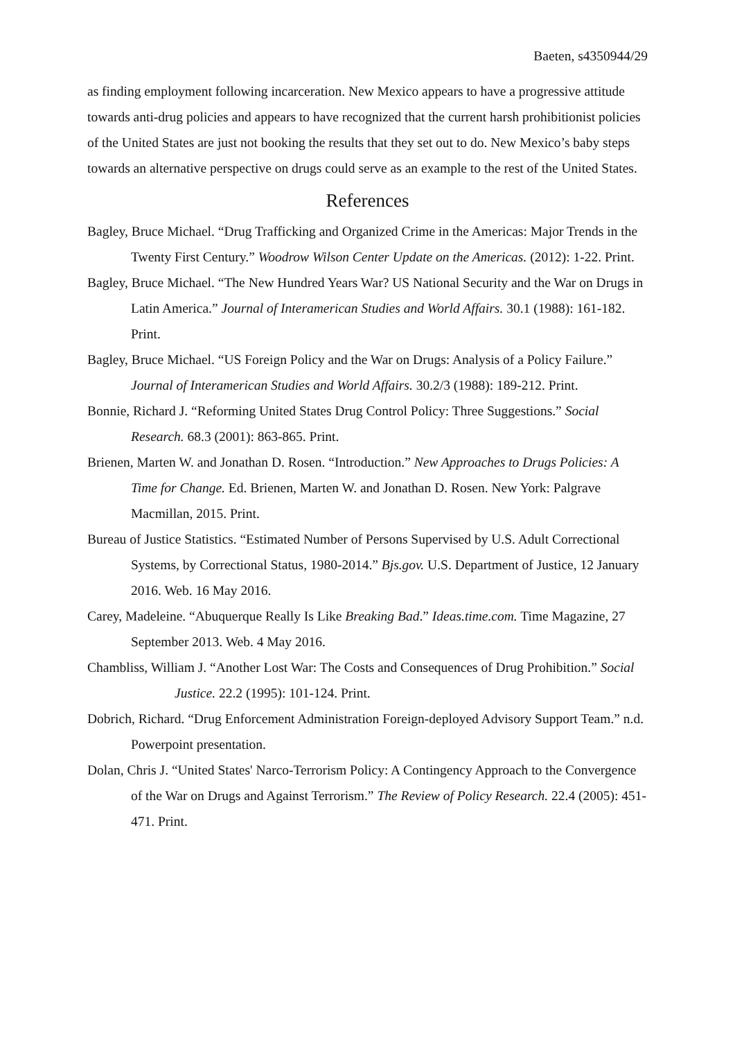Baeten, s4350944/29
as finding employment following incarceration. New Mexico appears to have a progressive attitude towards anti-drug policies and appears to have recognized that the current harsh prohibitionist policies of the United States are just not booking the results that they set out to do. New Mexico’s baby steps towards an alternative perspective on drugs could serve as an example to the rest of the United States.
References
Bagley, Bruce Michael. “Drug Trafficking and Organized Crime in the Americas: Major Trends in the Twenty First Century.” Woodrow Wilson Center Update on the Americas. (2012): 1-22. Print.
Bagley, Bruce Michael. “The New Hundred Years War? US National Security and the War on Drugs in Latin America.” Journal of Interamerican Studies and World Affairs. 30.1 (1988): 161-182. Print.
Bagley, Bruce Michael. “US Foreign Policy and the War on Drugs: Analysis of a Policy Failure.” Journal of Interamerican Studies and World Affairs. 30.2/3 (1988): 189-212. Print.
Bonnie, Richard J. “Reforming United States Drug Control Policy: Three Suggestions.” Social Research. 68.3 (2001): 863-865. Print.
Brienen, Marten W. and Jonathan D. Rosen. “Introduction.” New Approaches to Drugs Policies: A Time for Change. Ed. Brienen, Marten W. and Jonathan D. Rosen. New York: Palgrave Macmillan, 2015. Print.
Bureau of Justice Statistics. “Estimated Number of Persons Supervised by U.S. Adult Correctional Systems, by Correctional Status, 1980-2014.” Bjs.gov. U.S. Department of Justice, 12 January 2016. Web. 16 May 2016.
Carey, Madeleine. “Abuquerque Really Is Like Breaking Bad.” Ideas.time.com. Time Magazine, 27 September 2013. Web. 4 May 2016.
Chambliss, William J. “Another Lost War: The Costs and Consequences of Drug Prohibition.” Social Justice. 22.2 (1995): 101-124. Print.
Dobrich, Richard. “Drug Enforcement Administration Foreign-deployed Advisory Support Team.” n.d. Powerpoint presentation.
Dolan, Chris J. “United States' Narco-Terrorism Policy: A Contingency Approach to the Convergence of the War on Drugs and Against Terrorism.” The Review of Policy Research. 22.4 (2005): 451-471. Print.